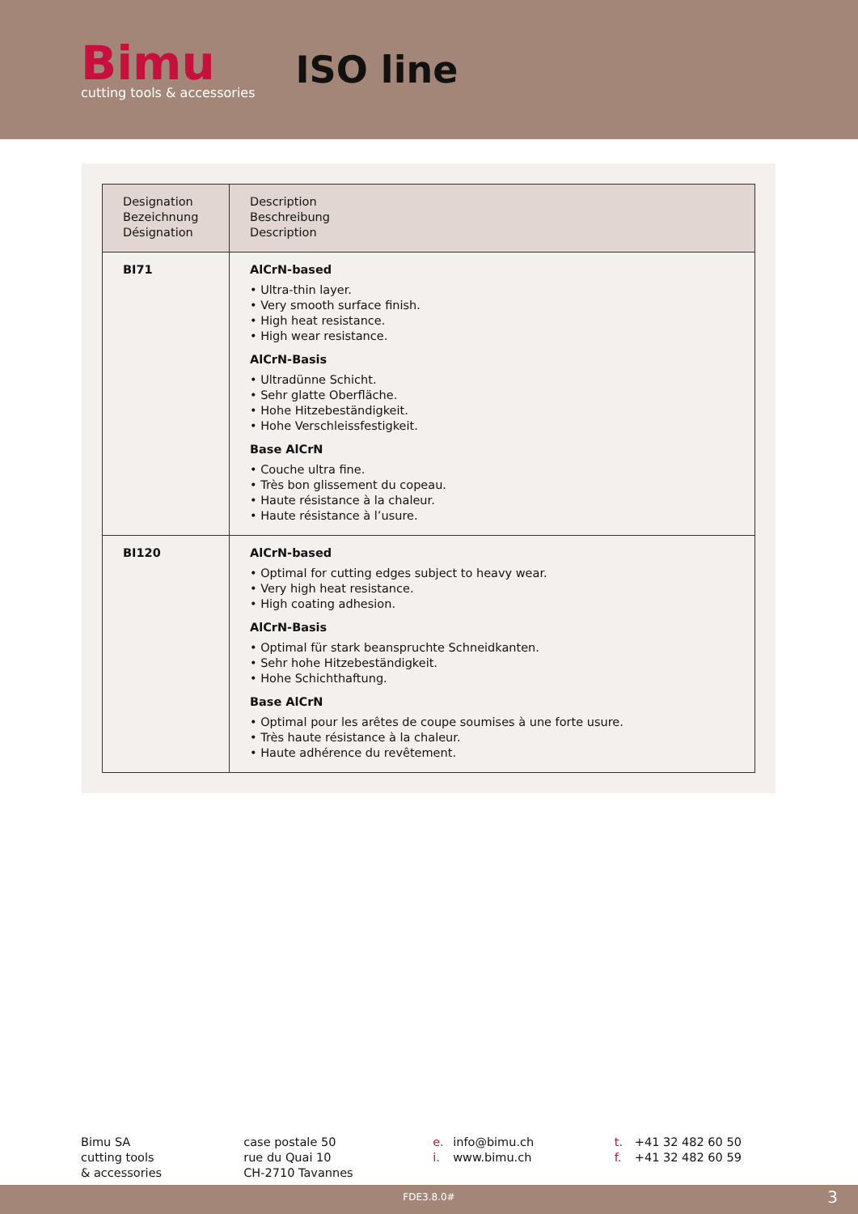Bimu
cutting tools & accessories
ISO line
| Designation Bezeichnung Désignation | Description Beschreibung Description |
| --- | --- |
| BI71 | AlCrN-based • Ultra-thin layer. • Very smooth surface finish. • High heat resistance. • High wear resistance. AlCrN-Basis • Ultradünne Schicht. • Sehr glatte Oberfläche. • Hohe Hitzebeständigkeit. • Hohe Verschleissfestigkeit. Base AlCrN • Couche ultra fine. • Très bon glissement du copeau. • Haute résistance à la chaleur. • Haute résistance à l’usure. |
| BI120 | AlCrN-based • Optimal for cutting edges subject to heavy wear. • Very high heat resistance. • High coating adhesion. AlCrN-Basis • Optimal für stark beanspruchte Schneidkanten. • Sehr hohe Hitzebeständigkeit. • Hohe Schichthaftung. Base AlCrN • Optimal pour les arêtes de coupe soumises à une forte usure. • Très haute résistance à la chaleur. • Haute adhérence du revêtement. |
Bimu SA
cutting tools
& accessories
case postale 50
rue du Quai 10
CH-2710 Tavannes
e. info@bimu.ch
i. www.bimu.ch
t. +41 32 482 60 50
f. +41 32 482 60 59
FDE3.8.0# 3